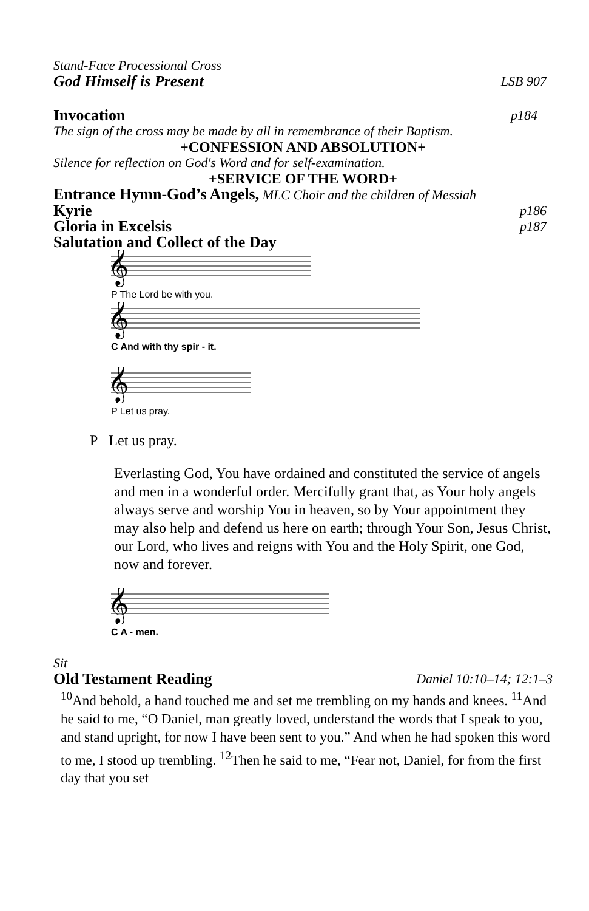Stand-Face Processional Cross
God Himself is Present LSB 907
Invocation p184
The sign of the cross may be made by all in remembrance of their Baptism.
+CONFESSION AND ABSOLUTION+
Silence for reflection on God's Word and for self-examination.
+SERVICE OF THE WORD+
Entrance Hymn-God’s Angels, MLC Choir and the children of Messiah
Kyrie p186
Gloria in Excelsis p187
Salutation and Collect of the Day
𝄞
P The Lord be with you.
𝄞
C And with thy spir - it.
𝄞
P Let us pray.
P Let us pray.
Everlasting God, You have ordained and constituted the service of angels and men in a wonderful order. Mercifully grant that, as Your holy angels always serve and worship You in heaven, so by Your appointment they may also help and defend us here on earth; through Your Son, Jesus Christ, our Lord, who lives and reigns with You and the Holy Spirit, one God, now and forever.
𝄞
C A - men.
Sit
Old Testament Reading Daniel 10:10–14; 12:1–3
<sup>10</sup> And behold, a hand touched me and set me trembling on my hands and knees. <sup>11</sup>And he said to me, “O Daniel, man greatly loved, understand the words that I speak to you, and stand upright, for now I have been sent to you.” And when he had spoken this word to me, I stood up trembling. <sup>12</sup>Then he said to me, “Fear not, Daniel, for from the first day that you set